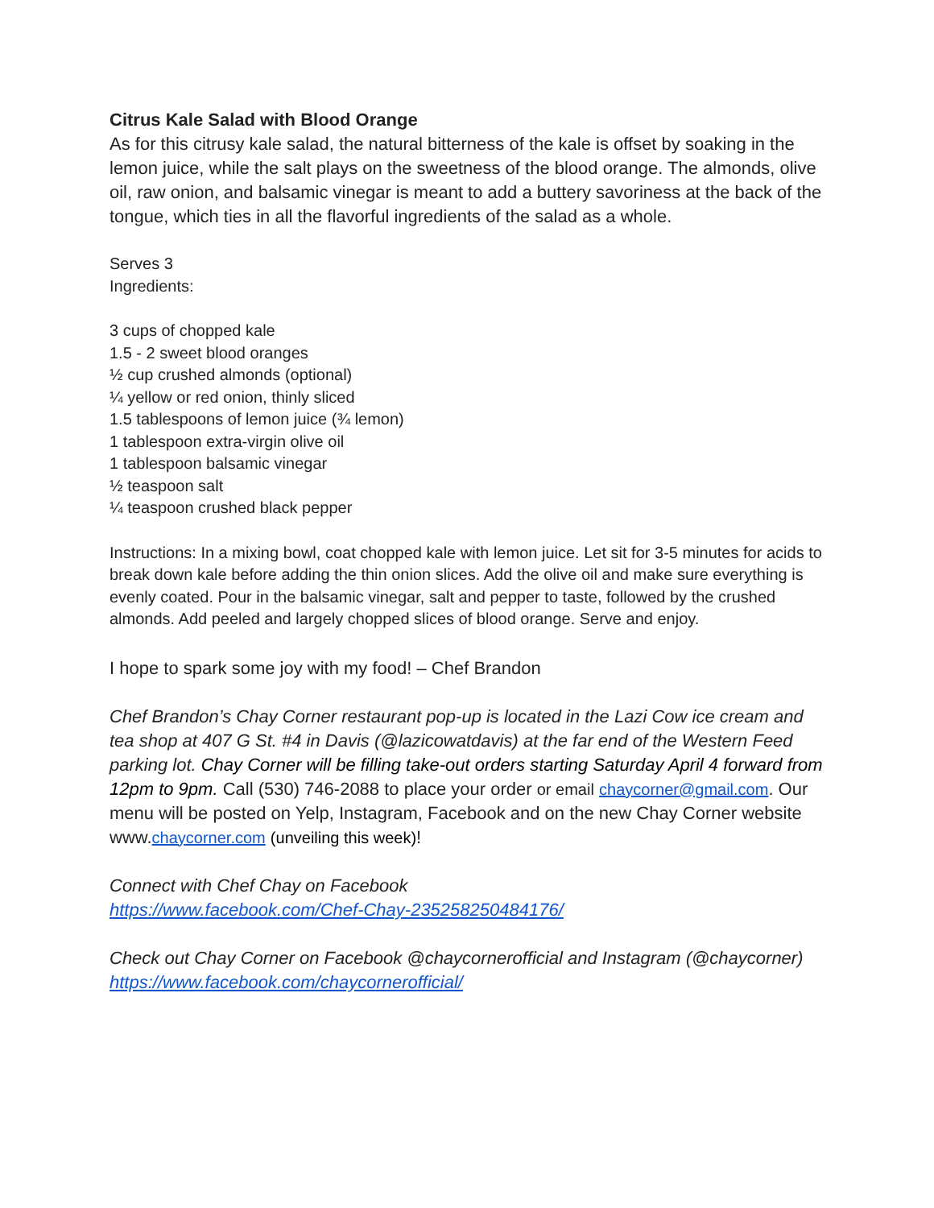Citrus Kale Salad with Blood Orange
As for this citrusy kale salad, the natural bitterness of the kale is offset by soaking in the lemon juice, while the salt plays on the sweetness of the blood orange. The almonds, olive oil, raw onion, and balsamic vinegar is meant to add a buttery savoriness at the back of the tongue, which ties in all the flavorful ingredients of the salad as a whole.
Serves 3
Ingredients:
3 cups of chopped kale
1.5 - 2 sweet blood oranges
½ cup crushed almonds (optional)
¼ yellow or red onion, thinly sliced
1.5 tablespoons of lemon juice (¾ lemon)
1 tablespoon extra-virgin olive oil
1 tablespoon balsamic vinegar
½ teaspoon salt
¼ teaspoon crushed black pepper
Instructions: In a mixing bowl, coat chopped kale with lemon juice. Let sit for 3-5 minutes for acids to break down kale before adding the thin onion slices. Add the olive oil and make sure everything is evenly coated. Pour in the balsamic vinegar, salt and pepper to taste, followed by the crushed almonds. Add peeled and largely chopped slices of blood orange. Serve and enjoy.
I hope to spark some joy with my food! – Chef Brandon
Chef Brandon’s Chay Corner restaurant pop-up is located in the Lazi Cow ice cream and tea shop at 407 G St. #4 in Davis (@lazicowatdavis) at the far end of the Western Feed parking lot. Chay Corner will be filling take-out orders starting Saturday April 4 forward from 12pm to 9pm. Call (530) 746-2088 to place your order or email chaycorner@gmail.com. Our menu will be posted on Yelp, Instagram, Facebook and on the new Chay Corner website www.chaycorner.com (unveiling this week)!
Connect with Chef Chay on Facebook
https://www.facebook.com/Chef-Chay-235258250484176/
Check out Chay Corner on Facebook @chaycornerofficial and Instagram (@chaycorner)
https://www.facebook.com/chaycornerofficial/